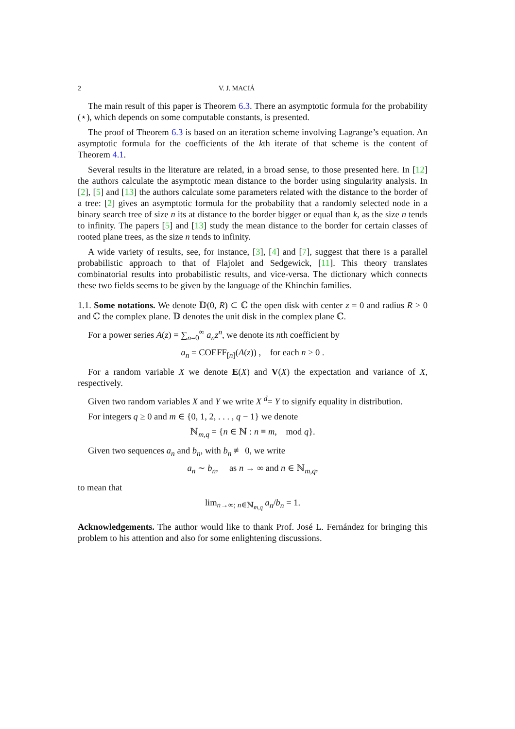2 V. J. MACIÁ
The main result of this paper is Theorem 6.3. There an asymptotic formula for the probability (⋆), which depends on some computable constants, is presented.
The proof of Theorem 6.3 is based on an iteration scheme involving Lagrange’s equation. An asymptotic formula for the coefficients of the kth iterate of that scheme is the content of Theorem 4.1.
Several results in the literature are related, in a broad sense, to those presented here. In [12] the authors calculate the asymptotic mean distance to the border using singularity analysis. In [2], [5] and [13] the authors calculate some parameters related with the distance to the border of a tree: [2] gives an asymptotic formula for the probability that a randomly selected node in a binary search tree of size n its at distance to the border bigger or equal than k, as the size n tends to infinity. The papers [5] and [13] study the mean distance to the border for certain classes of rooted plane trees, as the size n tends to infinity.
A wide variety of results, see, for instance, [3], [4] and [7], suggest that there is a parallel probabilistic approach to that of Flajolet and Sedgewick, [11]. This theory translates combinatorial results into probabilistic results, and vice-versa. The dictionary which connects these two fields seems to be given by the language of the Khinchin families.
1.1. Some notations. We denote 𝔻(0, R) ⊂ ℂ the open disk with center z = 0 and radius R > 0 and ℂ the complex plane. 𝔻 denotes the unit disk in the complex plane ℂ.
For a power series A(z) = ∑<sub>n=0</sub><sup>∞</sup> a<sub>n</sub>z<sup>n</sup>, we denote its nth coefficient by
a<sub>n</sub> = COEFF<sub>[n]</sub>(A(z)) , for each n ≥ 0 .
For a random variable X we denote E(X) and V(X) the expectation and variance of X, respectively.
Given two random variables X and Y we write X <sup>d</sup>= Y to signify equality in distribution.
For integers q ≥ 0 and m ∈ {0, 1, 2, . . . , q − 1} we denote
ℕ<sub>m,q</sub> = {n ∈ ℕ : n ≡ m, mod q}.
Given two sequences a<sub>n</sub> and b<sub>n</sub>, with b<sub>n</sub> ≢ 0, we write
a<sub>n</sub> ∼ b<sub>n</sub>, as n → ∞ and n ∈ ℕ<sub>m,q</sub>,
to mean that
lim<sub>n→∞; n∈ℕ<sub>m,q</sub></sub> a<sub>n</sub>/b<sub>n</sub> = 1.
Acknowledgements. The author would like to thank Prof. José L. Fernández for bringing this problem to his attention and also for some enlightening discussions.